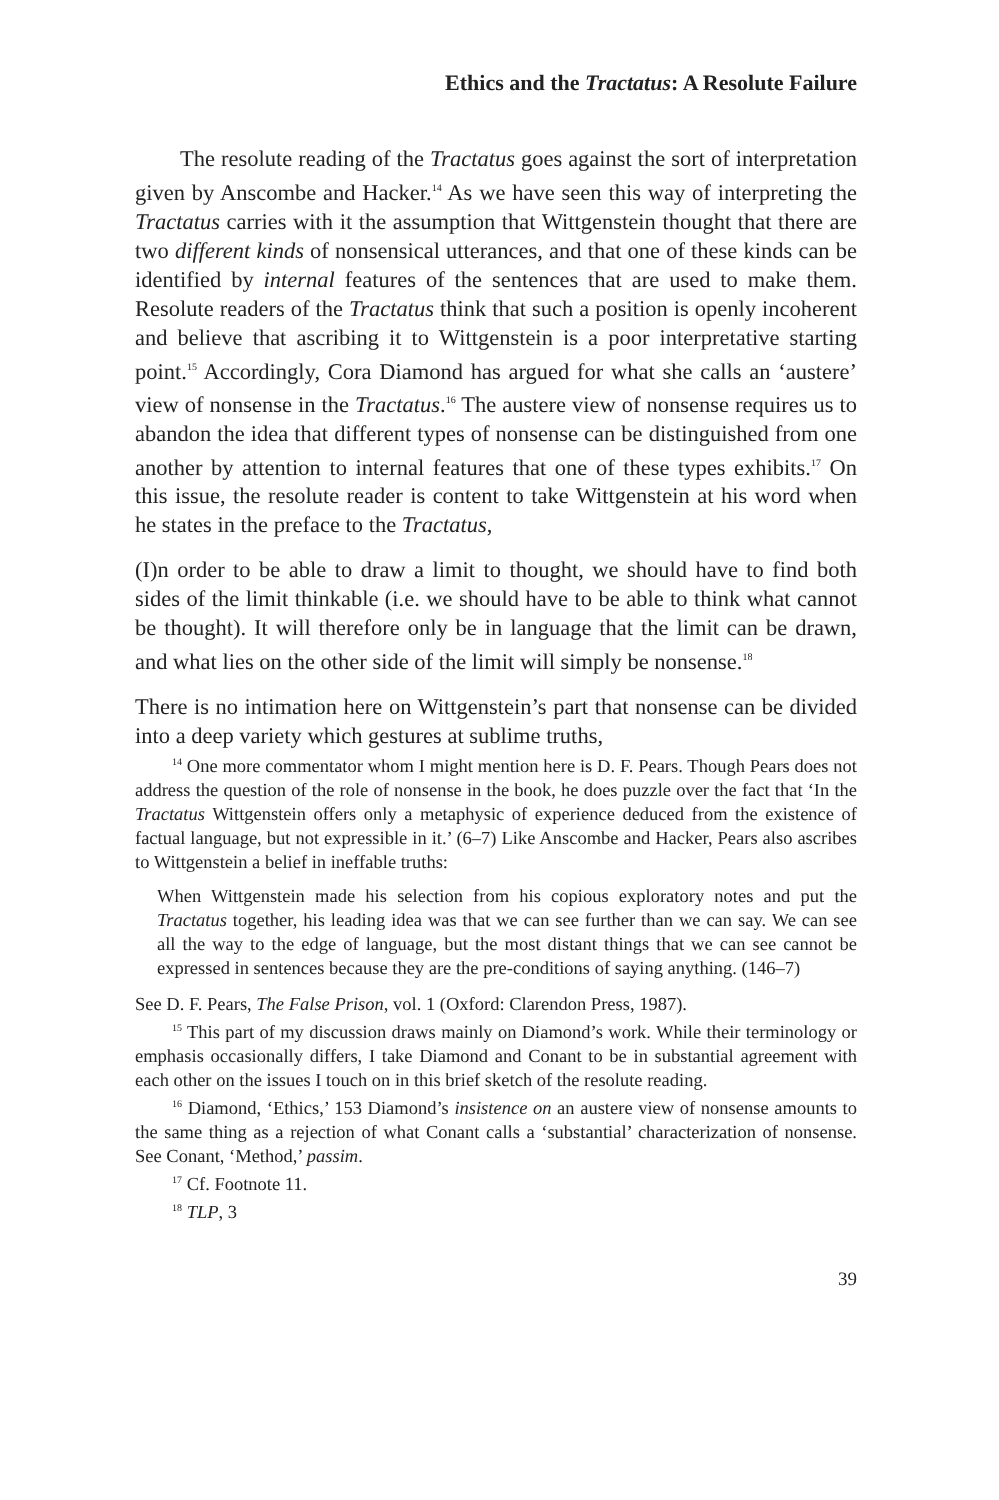Ethics and the Tractatus: A Resolute Failure
The resolute reading of the Tractatus goes against the sort of interpretation given by Anscombe and Hacker.<sup>14</sup> As we have seen this way of interpreting the Tractatus carries with it the assumption that Wittgenstein thought that there are two different kinds of nonsensical utterances, and that one of these kinds can be identified by internal features of the sentences that are used to make them. Resolute readers of the Tractatus think that such a position is openly incoherent and believe that ascribing it to Wittgenstein is a poor interpretative starting point.<sup>15</sup> Accordingly, Cora Diamond has argued for what she calls an ‘austere’ view of nonsense in the Tractatus.<sup>16</sup> The austere view of nonsense requires us to abandon the idea that different types of nonsense can be distinguished from one another by attention to internal features that one of these types exhibits.<sup>17</sup> On this issue, the resolute reader is content to take Wittgenstein at his word when he states in the preface to the Tractatus,
(I)n order to be able to draw a limit to thought, we should have to find both sides of the limit thinkable (i.e. we should have to be able to think what cannot be thought). It will therefore only be in language that the limit can be drawn, and what lies on the other side of the limit will simply be nonsense.<sup>18</sup>
There is no intimation here on Wittgenstein’s part that nonsense can be divided into a deep variety which gestures at sublime truths,
<sup>14</sup> One more commentator whom I might mention here is D. F. Pears. Though Pears does not address the question of the role of nonsense in the book, he does puzzle over the fact that ‘In the Tractatus Wittgenstein offers only a metaphysic of experience deduced from the existence of factual language, but not expressible in it.’ (6–7) Like Anscombe and Hacker, Pears also ascribes to Wittgenstein a belief in ineffable truths:
When Wittgenstein made his selection from his copious exploratory notes and put the Tractatus together, his leading idea was that we can see further than we can say. We can see all the way to the edge of language, but the most distant things that we can see cannot be expressed in sentences because they are the pre-conditions of saying anything. (146–7)
See D. F. Pears, The False Prison, vol. 1 (Oxford: Clarendon Press, 1987).
<sup>15</sup> This part of my discussion draws mainly on Diamond’s work. While their terminology or emphasis occasionally differs, I take Diamond and Conant to be in substantial agreement with each other on the issues I touch on in this brief sketch of the resolute reading.
<sup>16</sup> Diamond, ‘Ethics,’ 153 Diamond’s insistence on an austere view of nonsense amounts to the same thing as a rejection of what Conant calls a ‘substantial’ characterization of nonsense. See Conant, ‘Method,’ passim.
<sup>17</sup> Cf. Footnote 11.
<sup>18</sup> TLP, 3
39